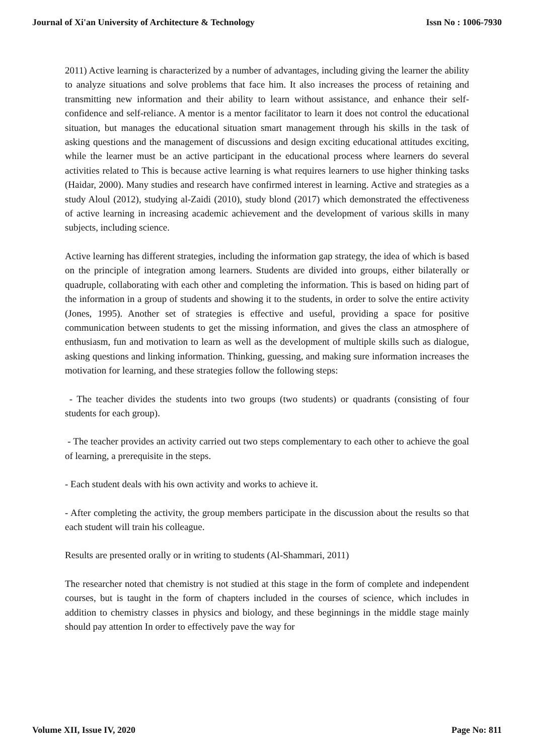Journal of Xi'an University of Architecture & Technology Issn No : 1006-7930
2011) Active learning is characterized by a number of advantages, including giving the learner the ability to analyze situations and solve problems that face him. It also increases the process of retaining and transmitting new information and their ability to learn without assistance, and enhance their self-confidence and self-reliance. A mentor is a mentor facilitator to learn it does not control the educational situation, but manages the educational situation smart management through his skills in the task of asking questions and the management of discussions and design exciting educational attitudes exciting, while the learner must be an active participant in the educational process where learners do several activities related to This is because active learning is what requires learners to use higher thinking tasks (Haidar, 2000). Many studies and research have confirmed interest in learning. Active and strategies as a study Aloul (2012), studying al-Zaidi (2010), study blond (2017) which demonstrated the effectiveness of active learning in increasing academic achievement and the development of various skills in many subjects, including science.
Active learning has different strategies, including the information gap strategy, the idea of which is based on the principle of integration among learners. Students are divided into groups, either bilaterally or quadruple, collaborating with each other and completing the information. This is based on hiding part of the information in a group of students and showing it to the students, in order to solve the entire activity (Jones, 1995). Another set of strategies is effective and useful, providing a space for positive communication between students to get the missing information, and gives the class an atmosphere of enthusiasm, fun and motivation to learn as well as the development of multiple skills such as dialogue, asking questions and linking information. Thinking, guessing, and making sure information increases the motivation for learning, and these strategies follow the following steps:
- The teacher divides the students into two groups (two students) or quadrants (consisting of four students for each group).
- The teacher provides an activity carried out two steps complementary to each other to achieve the goal of learning, a prerequisite in the steps.
- Each student deals with his own activity and works to achieve it.
- After completing the activity, the group members participate in the discussion about the results so that each student will train his colleague.
Results are presented orally or in writing to students (Al-Shammari, 2011)
The researcher noted that chemistry is not studied at this stage in the form of complete and independent courses, but is taught in the form of chapters included in the courses of science, which includes in addition to chemistry classes in physics and biology, and these beginnings in the middle stage mainly should pay attention In order to effectively pave the way for
Volume XII, Issue IV, 2020 Page No: 811